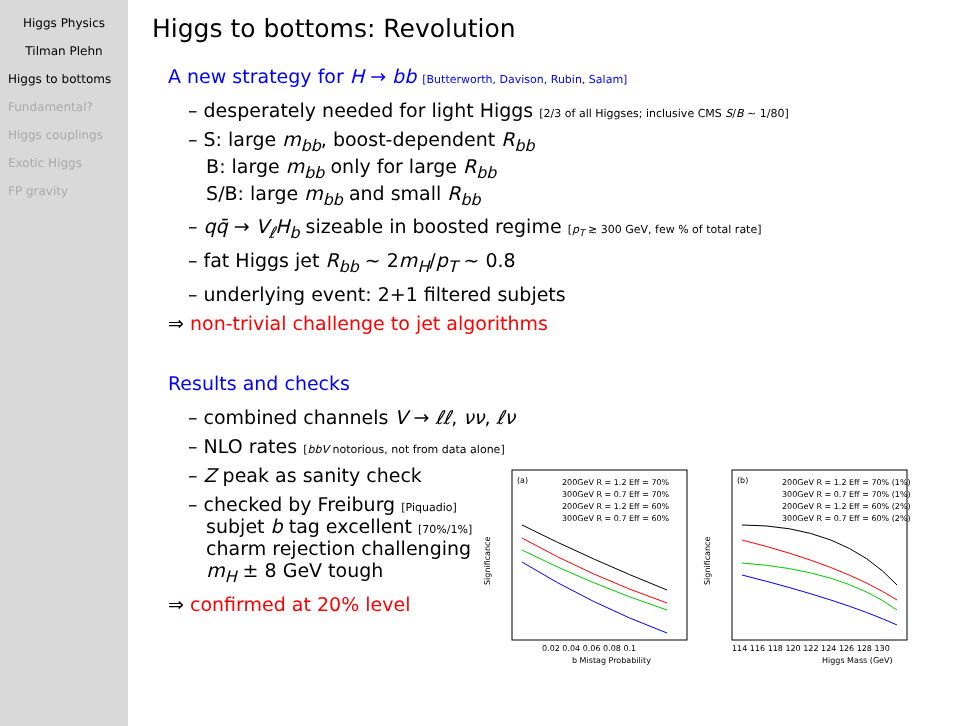Higgs Physics
Tilman Plehn
Higgs to bottoms
Fundamental?
Higgs couplings
Exotic Higgs
FP gravity
Higgs to bottoms: Revolution
A new strategy for H → bb [Butterworth, Davison, Rubin, Salam]
– desperately needed for light Higgs [2/3 of all Higgses; inclusive CMS S/B ∼ 1/80]
– S: large m<sub>bb</sub>, boost-dependent R<sub>bb</sub>
B: large m<sub>bb</sub> only for large R<sub>bb</sub>
S/B: large m<sub>bb</sub> and small R<sub>bb</sub>
– qq̄ → V<sub>ℓ</sub>H<sub>b</sub> sizeable in boosted regime [p<sub>T</sub> ≳ 300 GeV, few % of total rate]
– fat Higgs jet R<sub>bb</sub> ∼ 2m<sub>H</sub>/p<sub>T</sub> ∼ 0.8
– underlying event: 2+1 filtered subjets
⇒ non-trivial challenge to jet algorithms
Results and checks
– combined channels V → ℓℓ, νν, ℓν
– NLO rates [bbV notorious, not from data alone]
– Z peak as sanity check
– checked by Freiburg [Piquadio]
subjet b tag excellent [70%/1%]
charm rejection challenging
m<sub>H</sub> ± 8 GeV tough
⇒ confirmed at 20% level
(a)
200GeV R = 1.2 Eff = 70%
300GeV R = 0.7 Eff = 70%
200GeV R = 1.2 Eff = 60%
300GeV R = 0.7 Eff = 60%
0.02 0.04 0.06 0.08 0.1
b Mistag Probability
Significance
(b)
200GeV R = 1.2 Eff = 70% (1%)
300GeV R = 0.7 Eff = 70% (1%)
200GeV R = 1.2 Eff = 60% (2%)
300GeV R = 0.7 Eff = 60% (2%)
114 116 118 120 122 124 126 128 130
Higgs Mass (GeV)
Significance